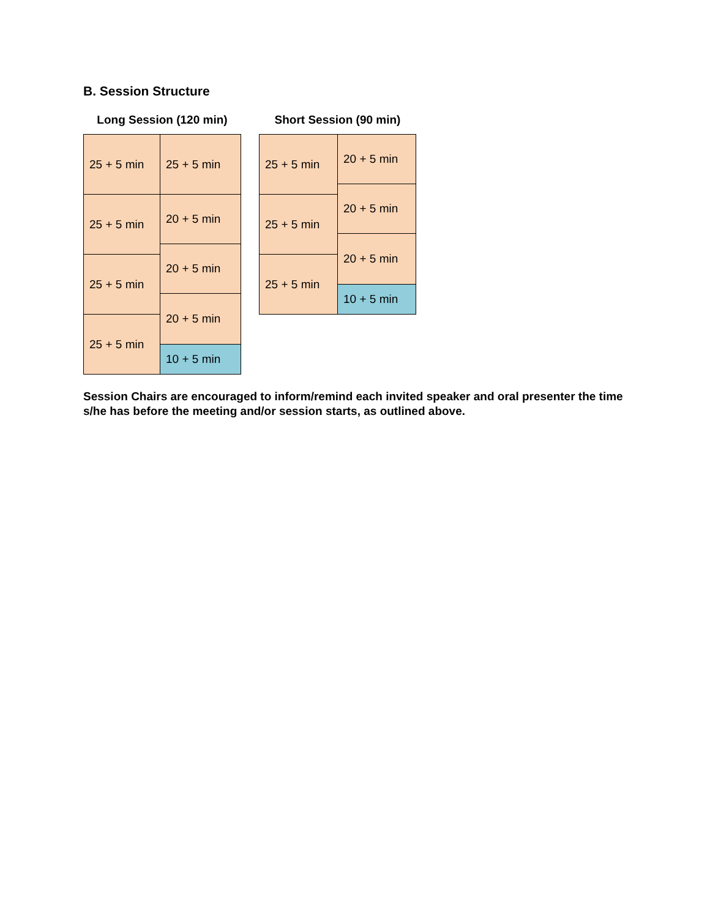B. Session Structure
Long Session (120 min)
| 25 + 5 min | 25 + 5 min |
| 25 + 5 min | 20 + 5 min |
| | 20 + 5 min |
| 25 + 5 min | |
| | 20 + 5 min |
| 25 + 5 min | |
| | 10 + 5 min |
Short Session (90 min)
| 25 + 5 min | 20 + 5 min |
| | 20 + 5 min |
| 25 + 5 min | |
| | 20 + 5 min |
| 25 + 5 min | |
| | 10 + 5 min |
Session Chairs are encouraged to inform/remind each invited speaker and oral presenter the time s/he has before the meeting and/or session starts, as outlined above.